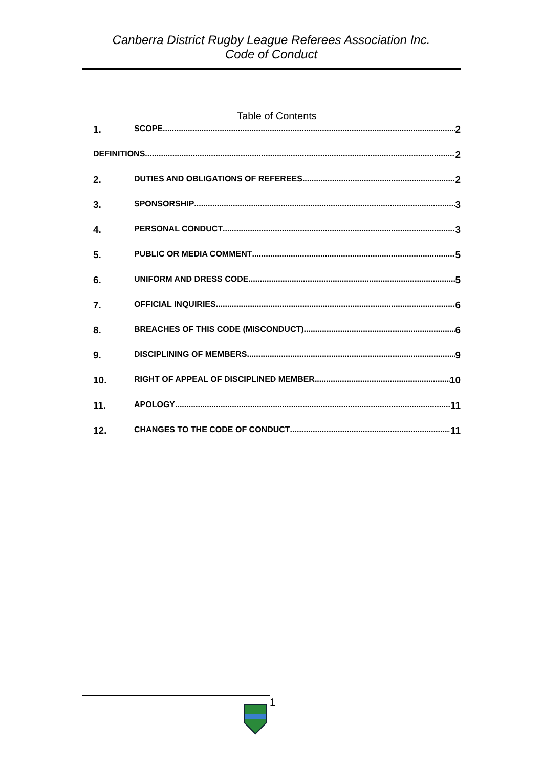Canberra District Rugby League Referees Association Inc.
Code of Conduct
Table of Contents
1. SCOPE 2
DEFINITIONS 2
2. DUTIES AND OBLIGATIONS OF REFEREES 2
3. SPONSORSHIP 3
4. PERSONAL CONDUCT 3
5. PUBLIC OR MEDIA COMMENT 5
6. UNIFORM AND DRESS CODE 5
7. OFFICIAL INQUIRIES 6
8. BREACHES OF THIS CODE (MISCONDUCT) 6
9. DISCIPLINING OF MEMBERS 9
10. RIGHT OF APPEAL OF DISCIPLINED MEMBER 10
11. APOLOGY 11
12. CHANGES TO THE CODE OF CONDUCT 11
1